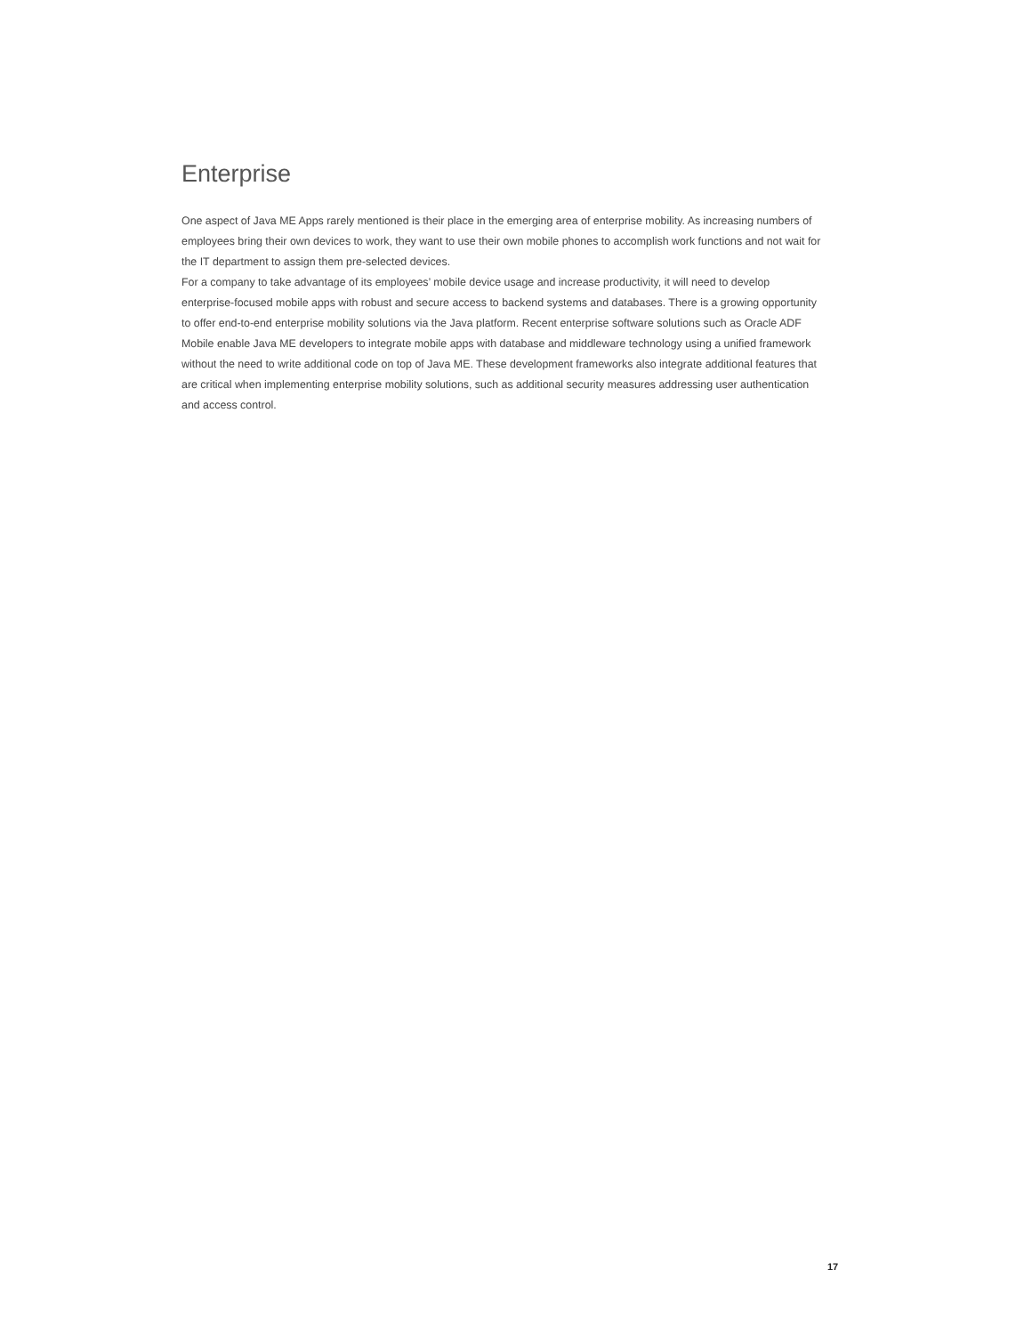Enterprise
One aspect of Java ME Apps rarely mentioned is their place in the emerging area of enterprise mobility. As increasing numbers of employees bring their own devices to work, they want to use their own mobile phones to accomplish work functions and not wait for the IT department to assign them pre-selected devices.
For a company to take advantage of its employees’ mobile device usage and increase productivity, it will need to develop enterprise-focused mobile apps with robust and secure access to backend systems and databases. There is a growing opportunity to offer end-to-end enterprise mobility solutions via the Java platform. Recent enterprise software solutions such as Oracle ADF Mobile enable Java ME developers to integrate mobile apps with database and middleware technology using a unified framework without the need to write additional code on top of Java ME. These development frameworks also integrate additional features that are critical when implementing enterprise mobility solutions, such as additional security measures addressing user authentication and access control.
17